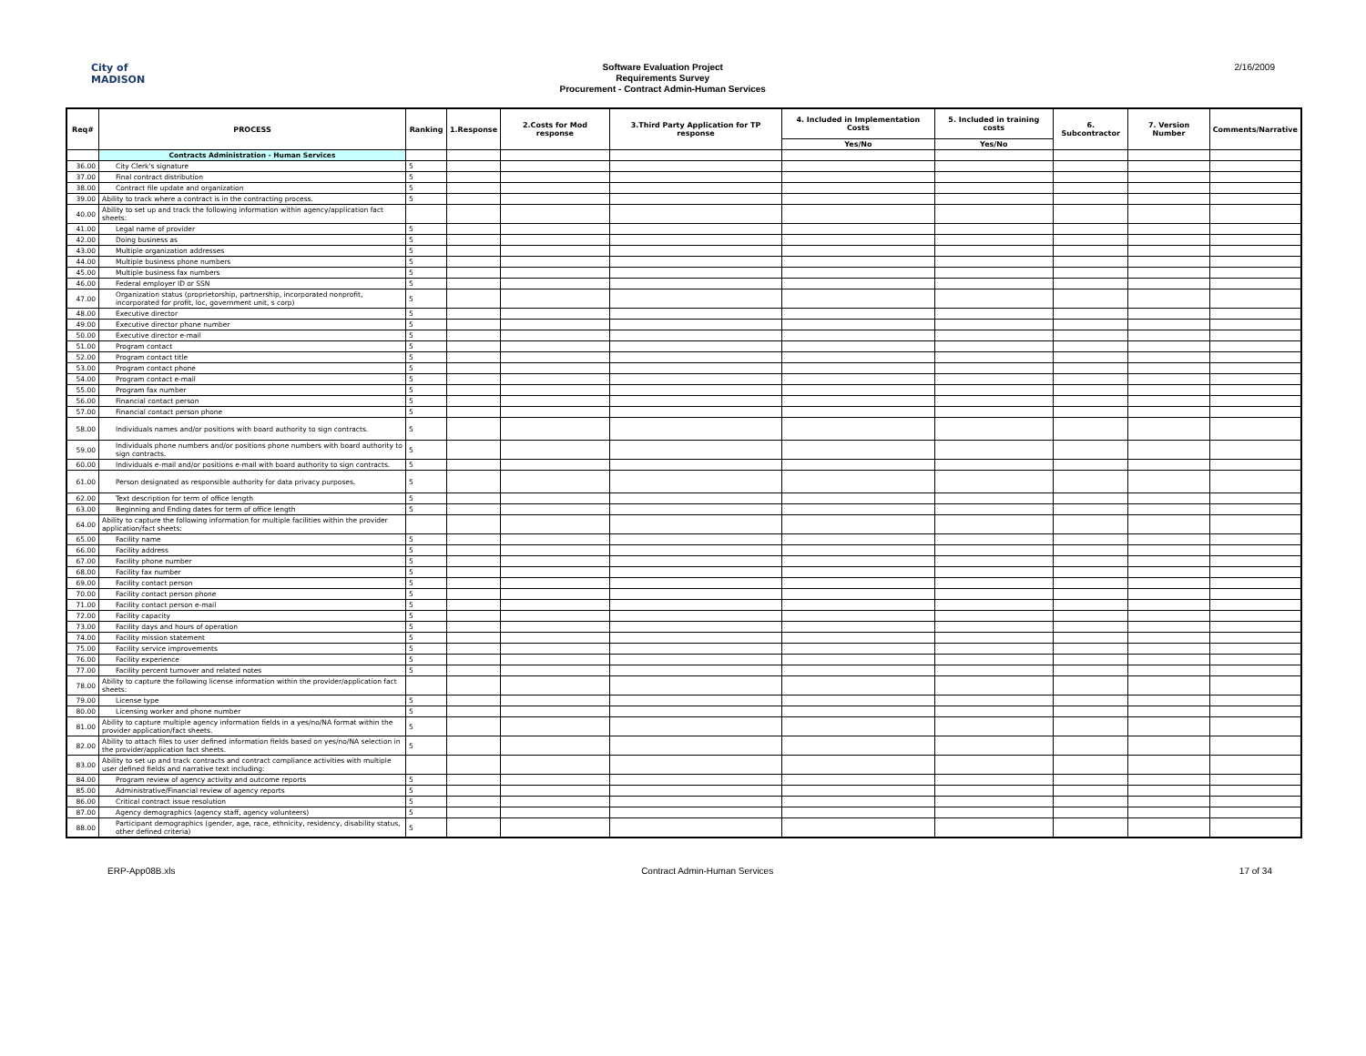City of
MADISON
Software Evaluation Project
Requirements Survey
Procurement - Contract Admin-Human Services
2/16/2009
| Req# | PROCESS | Ranking | 1.Response | 2.Costs for Mod response | 3.Third Party Application for TP response | 4. Included in Implementation Costs | 5. Included in training costs | 6. Subcontractor | 7. Version Number | Comments/Narrative |
| --- | --- | --- | --- | --- | --- | --- | --- | --- | --- | --- |
| | | | | | | Yes/No | Yes/No | | | |
| | Contracts Administration - Human Services | | | | | | | | | |
| 36.00 | City Clerk's signature | 5 | | | | | | | | |
| 37.00 | Final contract distribution | 5 | | | | | | | | |
| 38.00 | Contract file update and organization | 5 | | | | | | | | |
| 39.00 | Ability to track where a contract is in the contracting process. | 5 | | | | | | | | |
| 40.00 | Ability to set up and track the following information within agency/application fact sheets: | | | | | | | | | |
| 41.00 | Legal name of provider | 5 | | | | | | | | |
| 42.00 | Doing business as | 5 | | | | | | | | |
| 43.00 | Multiple organization addresses | 5 | | | | | | | | |
| 44.00 | Multiple business phone numbers | 5 | | | | | | | | |
| 45.00 | Multiple business fax numbers | 5 | | | | | | | | |
| 46.00 | Federal employer ID or SSN | 5 | | | | | | | | |
| 47.00 | Organization status (proprietorship, partnership, incorporated nonprofit, incorporated for profit, loc, government unit, s corp) | 5 | | | | | | | | |
| 48.00 | Executive director | 5 | | | | | | | | |
| 49.00 | Executive director phone number | 5 | | | | | | | | |
| 50.00 | Executive director e-mail | 5 | | | | | | | | |
| 51.00 | Program contact | 5 | | | | | | | | |
| 52.00 | Program contact title | 5 | | | | | | | | |
| 53.00 | Program contact phone | 5 | | | | | | | | |
| 54.00 | Program contact e-mail | 5 | | | | | | | | |
| 55.00 | Program fax number | 5 | | | | | | | | |
| 56.00 | Financial contact person | 5 | | | | | | | | |
| 57.00 | Financial contact person phone | 5 | | | | | | | | |
| 58.00 | Individuals names and/or positions with board authority to sign contracts. | 5 | | | | | | | | |
| 59.00 | Individuals phone numbers and/or positions phone numbers with board authority to sign contracts. | 5 | | | | | | | | |
| 60.00 | Individuals e-mail and/or positions e-mail with board authority to sign contracts. | 5 | | | | | | | | |
| 61.00 | Person designated as responsible authority for data privacy purposes. | 5 | | | | | | | | |
| 62.00 | Text description for term of office length | 5 | | | | | | | | |
| 63.00 | Beginning and Ending dates for term of office length | 5 | | | | | | | | |
| 64.00 | Ability to capture the following information for multiple facilities within the provider application/fact sheets: | | | | | | | | | |
| 65.00 | Facility name | 5 | | | | | | | | |
| 66.00 | Facility address | 5 | | | | | | | | |
| 67.00 | Facility phone number | 5 | | | | | | | | |
| 68.00 | Facility fax number | 5 | | | | | | | | |
| 69.00 | Facility contact person | 5 | | | | | | | | |
| 70.00 | Facility contact person phone | 5 | | | | | | | | |
| 71.00 | Facility contact person e-mail | 5 | | | | | | | | |
| 72.00 | Facility capacity | 5 | | | | | | | | |
| 73.00 | Facility days and hours of operation | 5 | | | | | | | | |
| 74.00 | Facility mission statement | 5 | | | | | | | | |
| 75.00 | Facility service improvements | 5 | | | | | | | | |
| 76.00 | Facility experience | 5 | | | | | | | | |
| 77.00 | Facility percent turnover and related notes | 5 | | | | | | | | |
| 78.00 | Ability to capture the following license information within the provider/application fact sheets: | | | | | | | | | |
| 79.00 | License type | 5 | | | | | | | | |
| 80.00 | Licensing worker and phone number | 5 | | | | | | | | |
| 81.00 | Ability to capture multiple agency information fields in a yes/no/NA format within the provider application/fact sheets. | 5 | | | | | | | | |
| 82.00 | Ability to attach files to user defined information fields based on yes/no/NA selection in the provider/application fact sheets. | 5 | | | | | | | | |
| 83.00 | Ability to set up and track contracts and contract compliance activities with multiple user defined fields and narrative text including: | | | | | | | | | |
| 84.00 | Program review of agency activity and outcome reports | 5 | | | | | | | | |
| 85.00 | Administrative/Financial review of agency reports | 5 | | | | | | | | |
| 86.00 | Critical contract issue resolution | 5 | | | | | | | | |
| 87.00 | Agency demographics (agency staff, agency volunteers) | 5 | | | | | | | | |
| 88.00 | Participant demographics (gender, age, race, ethnicity, residency, disability status, other defined criteria) | 5 | | | | | | | | |
ERP-App08B.xls Contract Admin-Human Services 17 of 34